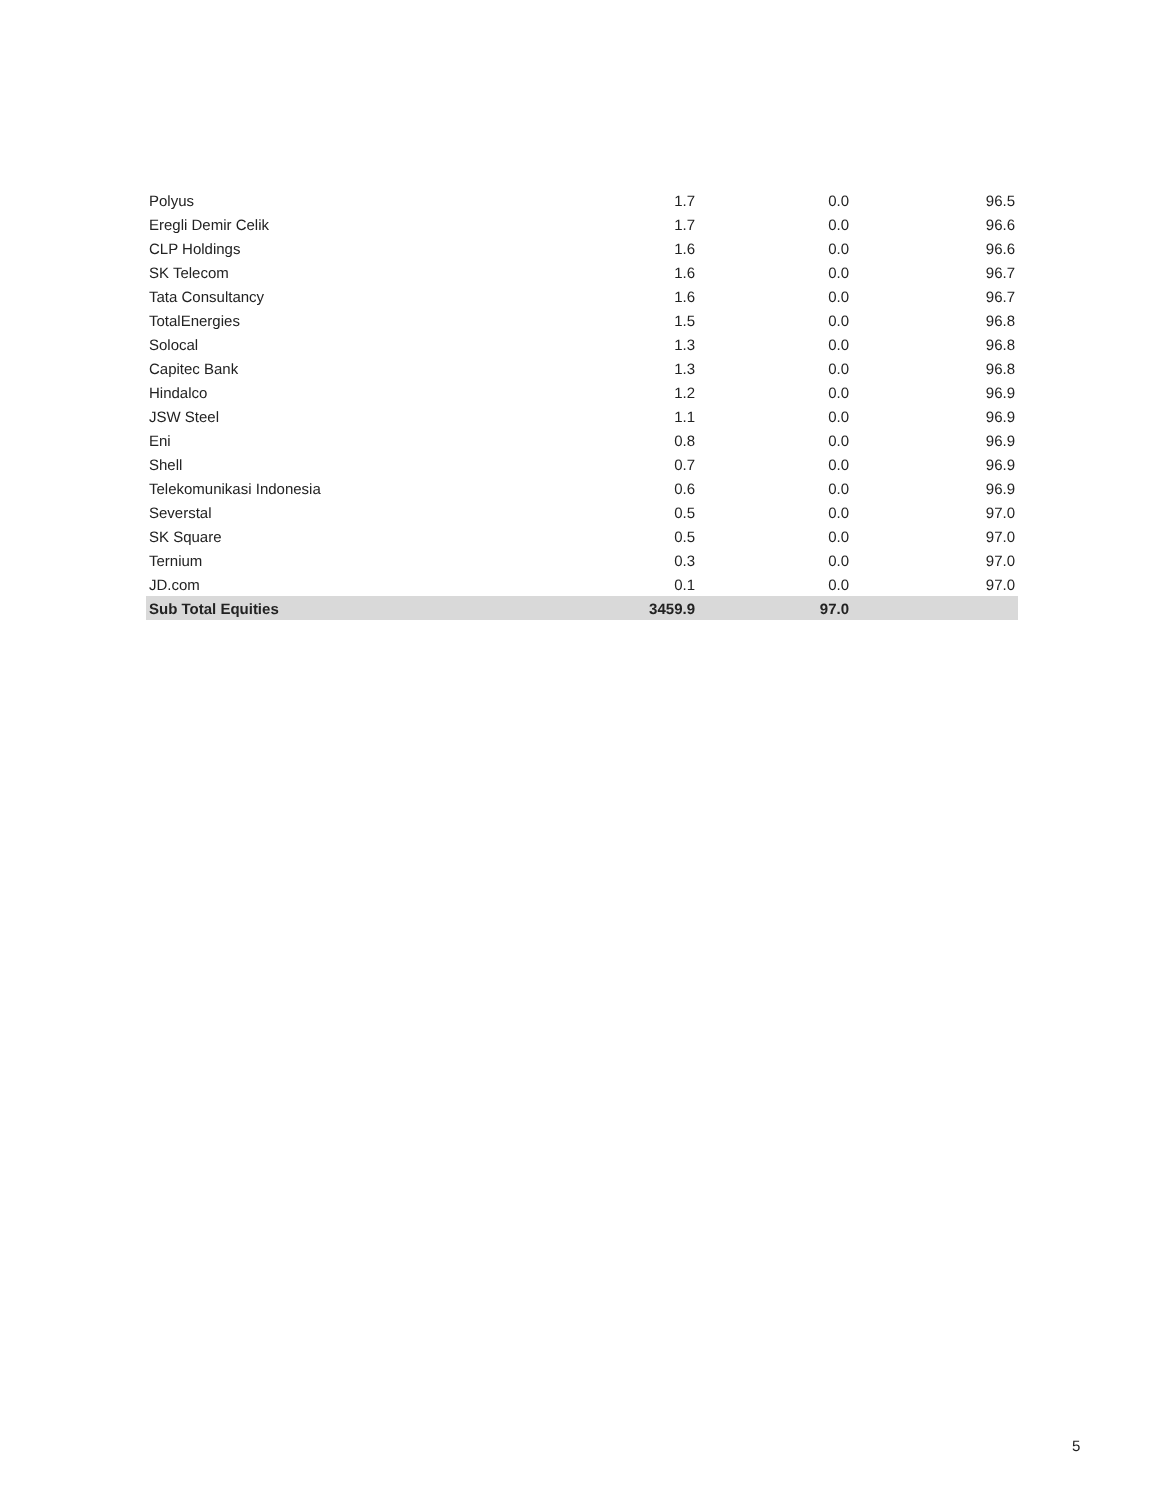| Polyus | 1.7 | 0.0 | 96.5 |
| Eregli Demir Celik | 1.7 | 0.0 | 96.6 |
| CLP Holdings | 1.6 | 0.0 | 96.6 |
| SK Telecom | 1.6 | 0.0 | 96.7 |
| Tata Consultancy | 1.6 | 0.0 | 96.7 |
| TotalEnergies | 1.5 | 0.0 | 96.8 |
| Solocal | 1.3 | 0.0 | 96.8 |
| Capitec Bank | 1.3 | 0.0 | 96.8 |
| Hindalco | 1.2 | 0.0 | 96.9 |
| JSW Steel | 1.1 | 0.0 | 96.9 |
| Eni | 0.8 | 0.0 | 96.9 |
| Shell | 0.7 | 0.0 | 96.9 |
| Telekomunikasi Indonesia | 0.6 | 0.0 | 96.9 |
| Severstal | 0.5 | 0.0 | 97.0 |
| SK Square | 0.5 | 0.0 | 97.0 |
| Ternium | 0.3 | 0.0 | 97.0 |
| JD.com | 0.1 | 0.0 | 97.0 |
| Sub Total Equities | 3459.9 | 97.0 | |
5